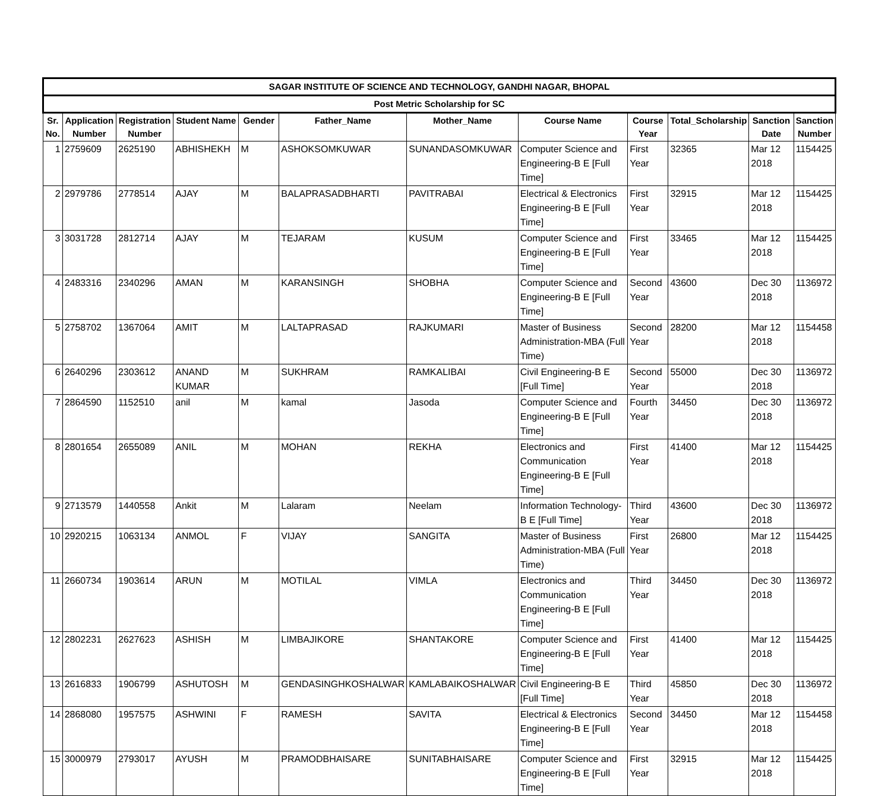| SAGAR INSTITUTE OF SCIENCE AND TECHNOLOGY, GANDHI NAGAR, BHOPAL | | | | | | | | | | | |
| Post Metric Scholarship for SC | | | | | | | | | | | |
| Sr. No. | Application Number | Registration Number | Student Name | Gender | Father_Name | Mother_Name | Course Name | Course Year | Total_Scholarship | Sanction Date | Sanction Number |
| 1 | 2759609 | 2625190 | ABHISHEKH | M | ASHOKSOMKUWAR | SUNANDASOMKUWAR | Computer Science and Engineering-B E [Full Time] | First Year | 32365 | Mar 12 2018 | 1154425 |
| 2 | 2979786 | 2778514 | AJAY | M | BALAPRASADBHARTI | PAVITRABAI | Electrical & Electronics Engineering-B E [Full Time] | First Year | 32915 | Mar 12 2018 | 1154425 |
| 3 | 3031728 | 2812714 | AJAY | M | TEJARAM | KUSUM | Computer Science and Engineering-B E [Full Time] | First Year | 33465 | Mar 12 2018 | 1154425 |
| 4 | 2483316 | 2340296 | AMAN | M | KARANSINGH | SHOBHA | Computer Science and Engineering-B E [Full Time] | Second Year | 43600 | Dec 30 2018 | 1136972 |
| 5 | 2758702 | 1367064 | AMIT | M | LALTAPRASAD | RAJKUMARI | Master of Business Administration-MBA (Full Time) | Second Year | 28200 | Mar 12 2018 | 1154458 |
| 6 | 2640296 | 2303612 | ANAND KUMAR | M | SUKHRAM | RAMKALIBAI | Civil Engineering-B E [Full Time] | Second Year | 55000 | Dec 30 2018 | 1136972 |
| 7 | 2864590 | 1152510 | anil | M | kamal | Jasoda | Computer Science and Engineering-B E [Full Time] | Fourth Year | 34450 | Dec 30 2018 | 1136972 |
| 8 | 2801654 | 2655089 | ANIL | M | MOHAN | REKHA | Electronics and Communication Engineering-B E [Full Time] | First Year | 41400 | Mar 12 2018 | 1154425 |
| 9 | 2713579 | 1440558 | Ankit | M | Lalaram | Neelam | Information Technology-B E [Full Time] | Third Year | 43600 | Dec 30 2018 | 1136972 |
| 10 | 2920215 | 1063134 | ANMOL | F | VIJAY | SANGITA | Master of Business Administration-MBA (Full Time) | First Year | 26800 | Mar 12 2018 | 1154425 |
| 11 | 2660734 | 1903614 | ARUN | M | MOTILAL | VIMLA | Electronics and Communication Engineering-B E [Full Time] | Third Year | 34450 | Dec 30 2018 | 1136972 |
| 12 | 2802231 | 2627623 | ASHISH | M | LIMBAJIKORE | SHANTAKORE | Computer Science and Engineering-B E [Full Time] | First Year | 41400 | Mar 12 2018 | 1154425 |
| 13 | 2616833 | 1906799 | ASHUTOSH | M | GENDASINGHKOSHALWAR | KAMLABAIKOSHALWAR | Civil Engineering-B E [Full Time] | Third Year | 45850 | Dec 30 2018 | 1136972 |
| 14 | 2868080 | 1957575 | ASHWINI | F | RAMESH | SAVITA | Electrical & Electronics Engineering-B E [Full Time] | Second Year | 34450 | Mar 12 2018 | 1154458 |
| 15 | 3000979 | 2793017 | AYUSH | M | PRAMODBHAISARE | SUNITABHAISARE | Computer Science and Engineering-B E [Full Time] | First Year | 32915 | Mar 12 2018 | 1154425 |